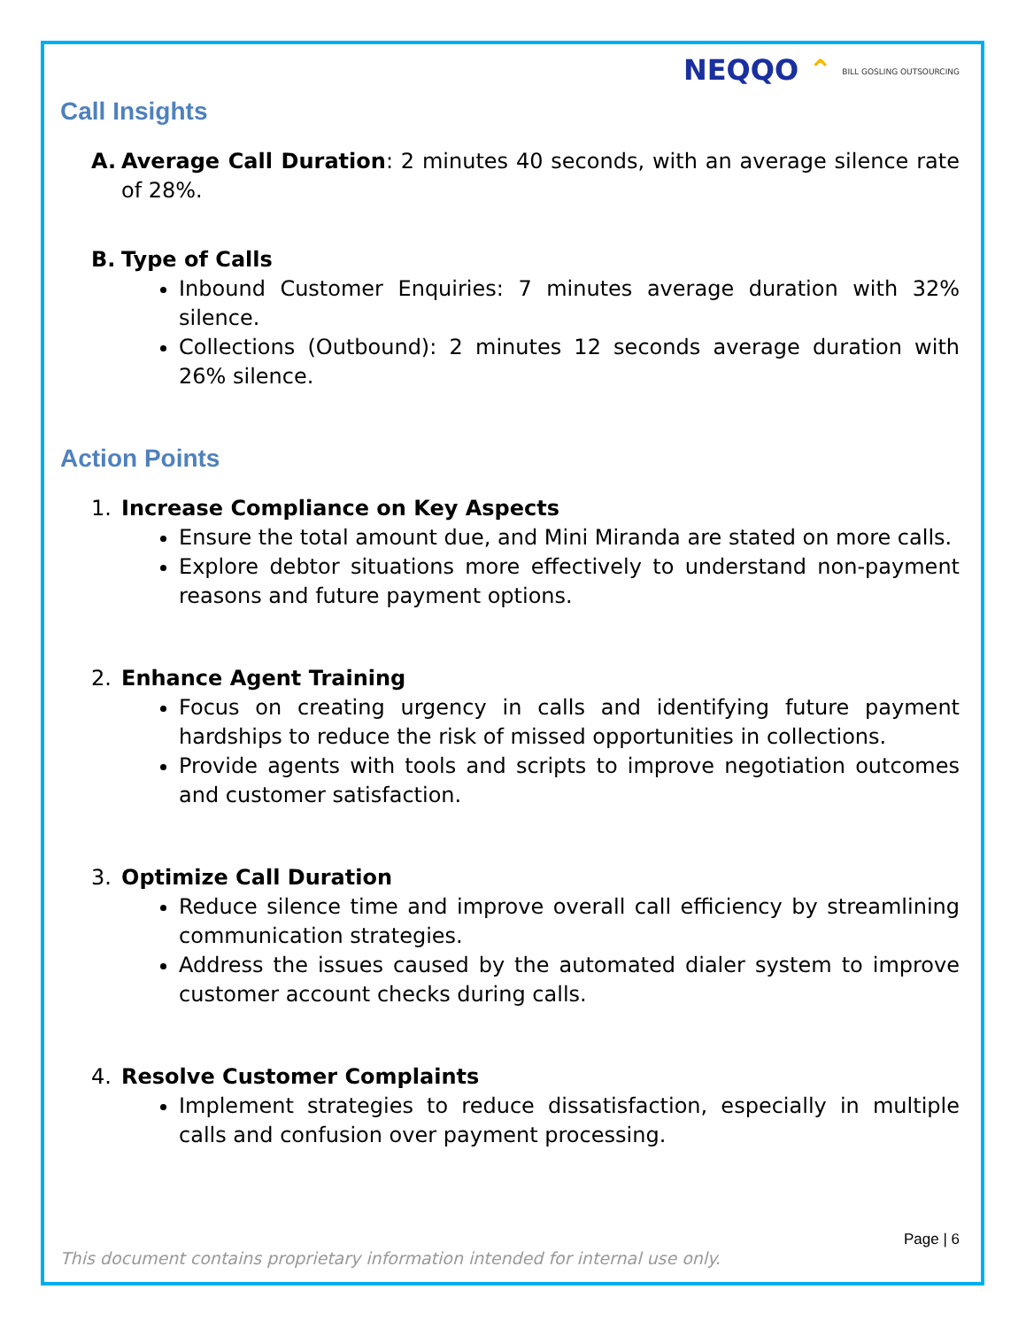NEQQO ⌃ BILL GOSLING OUTSOURCING
Call Insights
A. Average Call Duration: 2 minutes 40 seconds, with an average silence rate of 28%.
B. Type of Calls
Inbound Customer Enquiries: 7 minutes average duration with 32% silence.
Collections (Outbound): 2 minutes 12 seconds average duration with 26% silence.
Action Points
1. Increase Compliance on Key Aspects
Ensure the total amount due, and Mini Miranda are stated on more calls.
Explore debtor situations more effectively to understand non-payment reasons and future payment options.
2. Enhance Agent Training
Focus on creating urgency in calls and identifying future payment hardships to reduce the risk of missed opportunities in collections.
Provide agents with tools and scripts to improve negotiation outcomes and customer satisfaction.
3. Optimize Call Duration
Reduce silence time and improve overall call efficiency by streamlining communication strategies.
Address the issues caused by the automated dialer system to improve customer account checks during calls.
4. Resolve Customer Complaints
Implement strategies to reduce dissatisfaction, especially in multiple calls and confusion over payment processing.
Page | 6
This document contains proprietary information intended for internal use only.